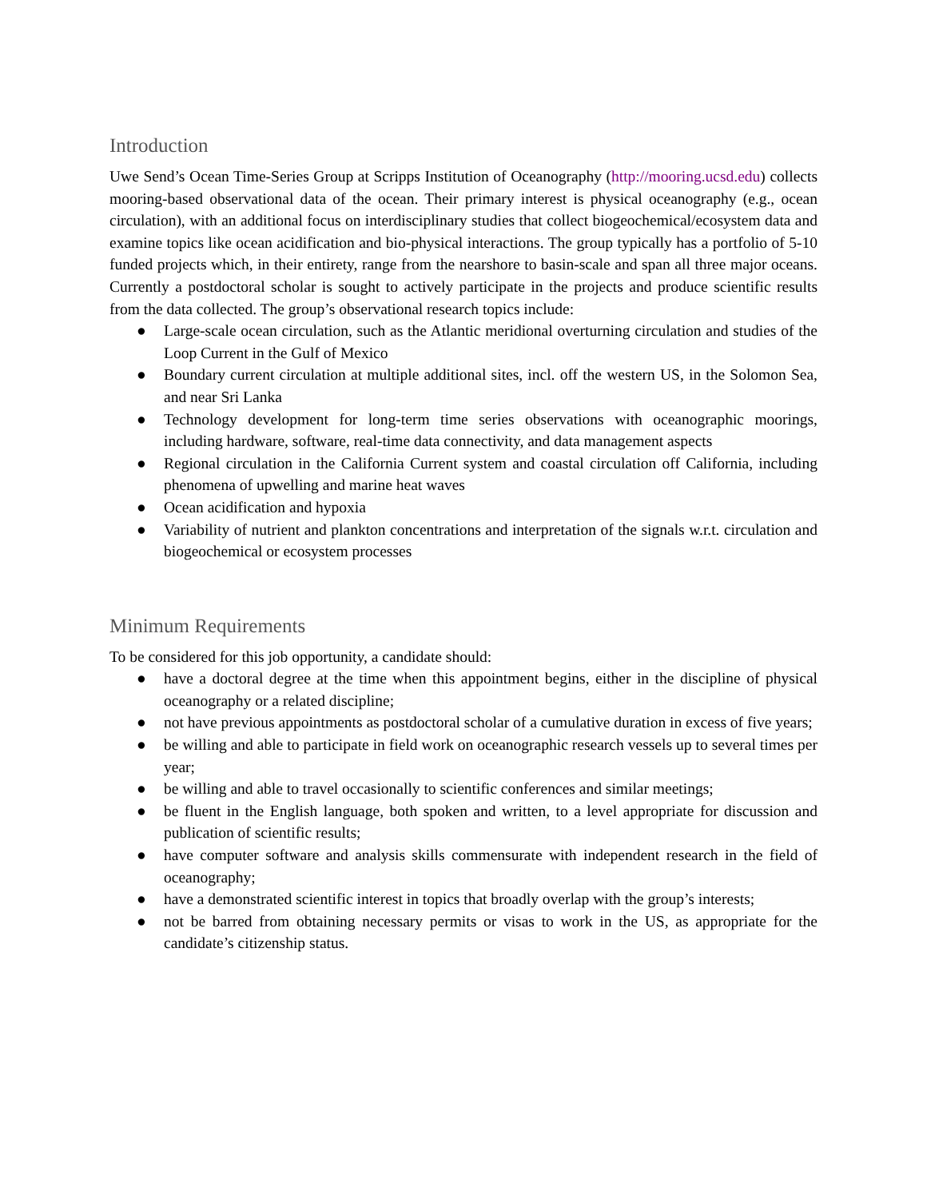Introduction
Uwe Send’s Ocean Time-Series Group at Scripps Institution of Oceanography (http://mooring.ucsd.edu) collects mooring-based observational data of the ocean. Their primary interest is physical oceanography (e.g., ocean circulation), with an additional focus on interdisciplinary studies that collect biogeochemical/ecosystem data and examine topics like ocean acidification and bio-physical interactions. The group typically has a portfolio of 5-10 funded projects which, in their entirety, range from the nearshore to basin-scale and span all three major oceans. Currently a postdoctoral scholar is sought to actively participate in the projects and produce scientific results from the data collected. The group’s observational research topics include:
● Large-scale ocean circulation, such as the Atlantic meridional overturning circulation and studies of the Loop Current in the Gulf of Mexico
● Boundary current circulation at multiple additional sites, incl. off the western US, in the Solomon Sea, and near Sri Lanka
● Technology development for long-term time series observations with oceanographic moorings, including hardware, software, real-time data connectivity, and data management aspects
● Regional circulation in the California Current system and coastal circulation off California, including phenomena of upwelling and marine heat waves
● Ocean acidification and hypoxia
● Variability of nutrient and plankton concentrations and interpretation of the signals w.r.t. circulation and biogeochemical or ecosystem processes
Minimum Requirements
To be considered for this job opportunity, a candidate should:
● have a doctoral degree at the time when this appointment begins, either in the discipline of physical oceanography or a related discipline;
● not have previous appointments as postdoctoral scholar of a cumulative duration in excess of five years;
● be willing and able to participate in field work on oceanographic research vessels up to several times per year;
● be willing and able to travel occasionally to scientific conferences and similar meetings;
● be fluent in the English language, both spoken and written, to a level appropriate for discussion and publication of scientific results;
● have computer software and analysis skills commensurate with independent research in the field of oceanography;
● have a demonstrated scientific interest in topics that broadly overlap with the group’s interests;
● not be barred from obtaining necessary permits or visas to work in the US, as appropriate for the candidate’s citizenship status.